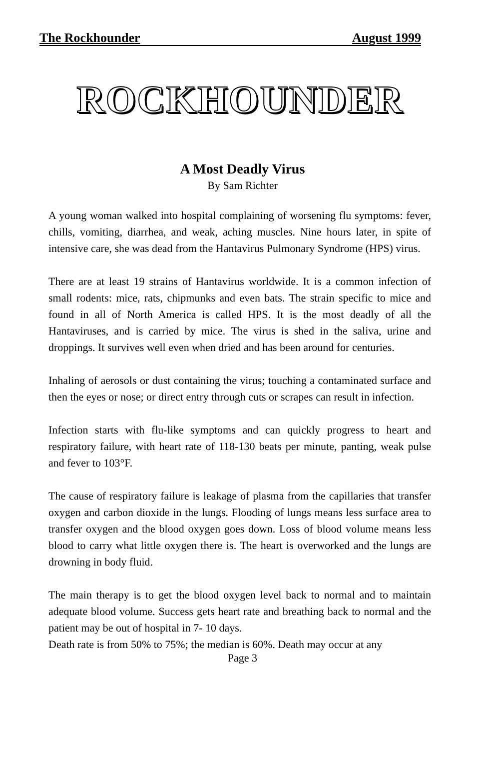The Rockhounder August 1999
ROCKHOUNDER
A Most Deadly Virus
By Sam Richter
A young woman walked into hospital complaining of worsening flu symptoms: fever, chills, vomiting, diarrhea, and weak, aching muscles. Nine hours later, in spite of intensive care, she was dead from the Hantavirus Pulmonary Syndrome (HPS) virus.
There are at least 19 strains of Hantavirus worldwide. It is a common infection of small rodents: mice, rats, chipmunks and even bats. The strain specific to mice and found in all of North America is called HPS. It is the most deadly of all the Hantaviruses, and is carried by mice. The virus is shed in the saliva, urine and droppings. It survives well even when dried and has been around for centuries.
Inhaling of aerosols or dust containing the virus; touching a contaminated surface and then the eyes or nose; or direct entry through cuts or scrapes can result in infection.
Infection starts with flu-like symptoms and can quickly progress to heart and respiratory failure, with heart rate of 118-130 beats per minute, panting, weak pulse and fever to 103°F.
The cause of respiratory failure is leakage of plasma from the capillaries that transfer oxygen and carbon dioxide in the lungs. Flooding of lungs means less surface area to transfer oxygen and the blood oxygen goes down. Loss of blood volume means less blood to carry what little oxygen there is. The heart is overworked and the lungs are drowning in body fluid.
The main therapy is to get the blood oxygen level back to normal and to maintain adequate blood volume. Success gets heart rate and breathing back to normal and the patient may be out of hospital in 7- 10 days.
Death rate is from 50% to 75%; the median is 60%. Death may occur at any
Page 3